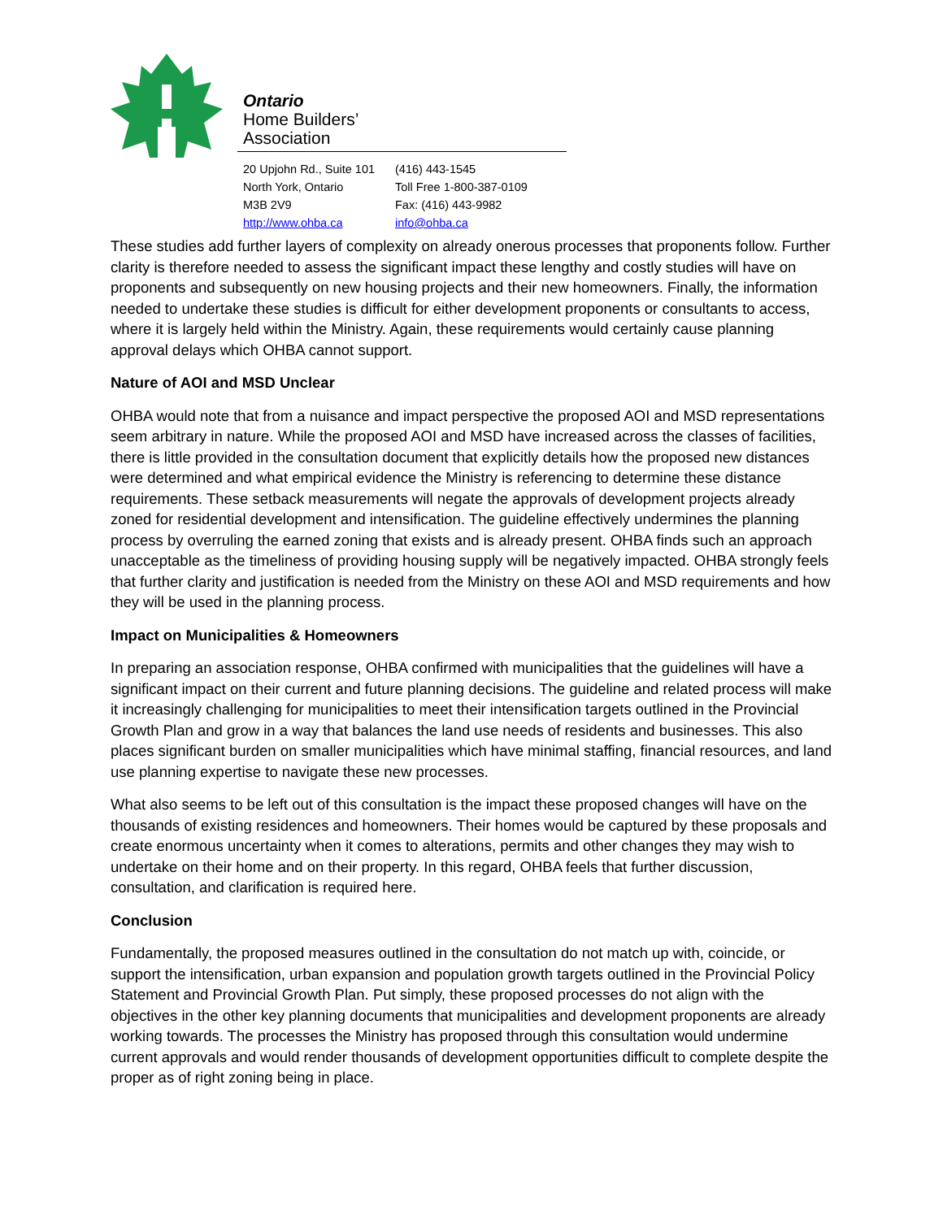Ontario
Home Builders’
Association
20 Upjohn Rd., Suite 101
North York, Ontario
M3B 2V9
http://www.ohba.ca
(416) 443-1545
Toll Free 1-800-387-0109
Fax: (416) 443-9982
info@ohba.ca
These studies add further layers of complexity on already onerous processes that proponents follow. Further clarity is therefore needed to assess the significant impact these lengthy and costly studies will have on proponents and subsequently on new housing projects and their new homeowners. Finally, the information needed to undertake these studies is difficult for either development proponents or consultants to access, where it is largely held within the Ministry. Again, these requirements would certainly cause planning approval delays which OHBA cannot support.
Nature of AOI and MSD Unclear
OHBA would note that from a nuisance and impact perspective the proposed AOI and MSD representations seem arbitrary in nature. While the proposed AOI and MSD have increased across the classes of facilities, there is little provided in the consultation document that explicitly details how the proposed new distances were determined and what empirical evidence the Ministry is referencing to determine these distance requirements. These setback measurements will negate the approvals of development projects already zoned for residential development and intensification. The guideline effectively undermines the planning process by overruling the earned zoning that exists and is already present. OHBA finds such an approach unacceptable as the timeliness of providing housing supply will be negatively impacted. OHBA strongly feels that further clarity and justification is needed from the Ministry on these AOI and MSD requirements and how they will be used in the planning process.
Impact on Municipalities & Homeowners
In preparing an association response, OHBA confirmed with municipalities that the guidelines will have a significant impact on their current and future planning decisions. The guideline and related process will make it increasingly challenging for municipalities to meet their intensification targets outlined in the Provincial Growth Plan and grow in a way that balances the land use needs of residents and businesses. This also places significant burden on smaller municipalities which have minimal staffing, financial resources, and land use planning expertise to navigate these new processes.
What also seems to be left out of this consultation is the impact these proposed changes will have on the thousands of existing residences and homeowners. Their homes would be captured by these proposals and create enormous uncertainty when it comes to alterations, permits and other changes they may wish to undertake on their home and on their property. In this regard, OHBA feels that further discussion, consultation, and clarification is required here.
Conclusion
Fundamentally, the proposed measures outlined in the consultation do not match up with, coincide, or support the intensification, urban expansion and population growth targets outlined in the Provincial Policy Statement and Provincial Growth Plan. Put simply, these proposed processes do not align with the objectives in the other key planning documents that municipalities and development proponents are already working towards. The processes the Ministry has proposed through this consultation would undermine current approvals and would render thousands of development opportunities difficult to complete despite the proper as of right zoning being in place.